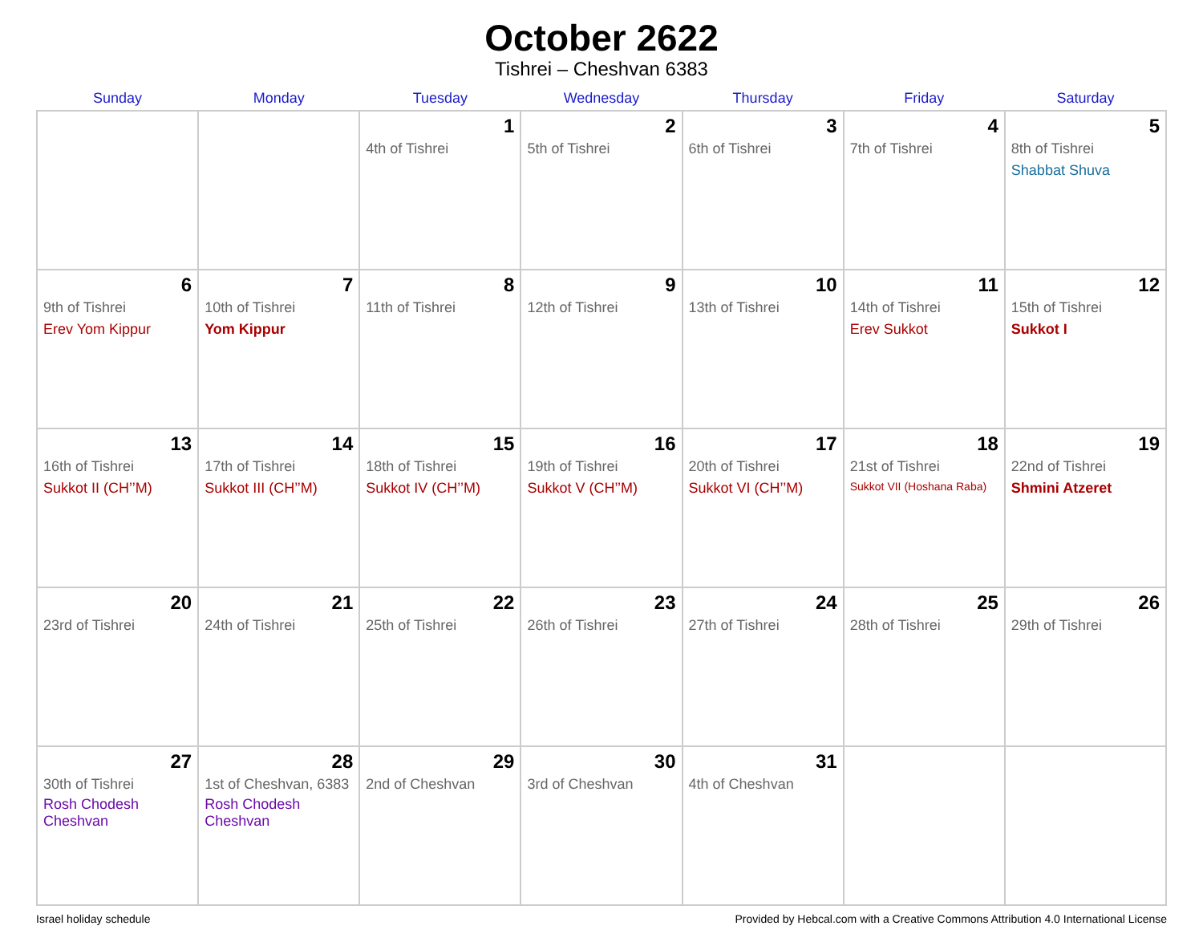October 2622
Tishrei – Cheshvan 6383
| Sunday | Monday | Tuesday | Wednesday | Thursday | Friday | Saturday |
| --- | --- | --- | --- | --- | --- | --- |
| | | 1 4th of Tishrei | 2 5th of Tishrei | 3 6th of Tishrei | 4 7th of Tishrei | 5 8th of Tishrei Shabbat Shuva |
| 6 9th of Tishrei Erev Yom Kippur | 7 10th of Tishrei Yom Kippur | 8 11th of Tishrei | 9 12th of Tishrei | 10 13th of Tishrei | 11 14th of Tishrei Erev Sukkot | 12 15th of Tishrei Sukkot I |
| 13 16th of Tishrei Sukkot II (CH’’M) | 14 17th of Tishrei Sukkot III (CH’’M) | 15 18th of Tishrei Sukkot IV (CH’’M) | 16 19th of Tishrei Sukkot V (CH’’M) | 17 20th of Tishrei Sukkot VI (CH’’M) | 18 21st of Tishrei Sukkot VII (Hoshana Raba) | 19 22nd of Tishrei Shmini Atzeret |
| 20 23rd of Tishrei | 21 24th of Tishrei | 22 25th of Tishrei | 23 26th of Tishrei | 24 27th of Tishrei | 25 28th of Tishrei | 26 29th of Tishrei |
| 27 30th of Tishrei Rosh Chodesh Cheshvan | 28 1st of Cheshvan, 6383 Rosh Chodesh Cheshvan | 29 2nd of Cheshvan | 30 3rd of Cheshvan | 31 4th of Cheshvan | | |
Israel holiday schedule Provided by Hebcal.com with a Creative Commons Attribution 4.0 International License